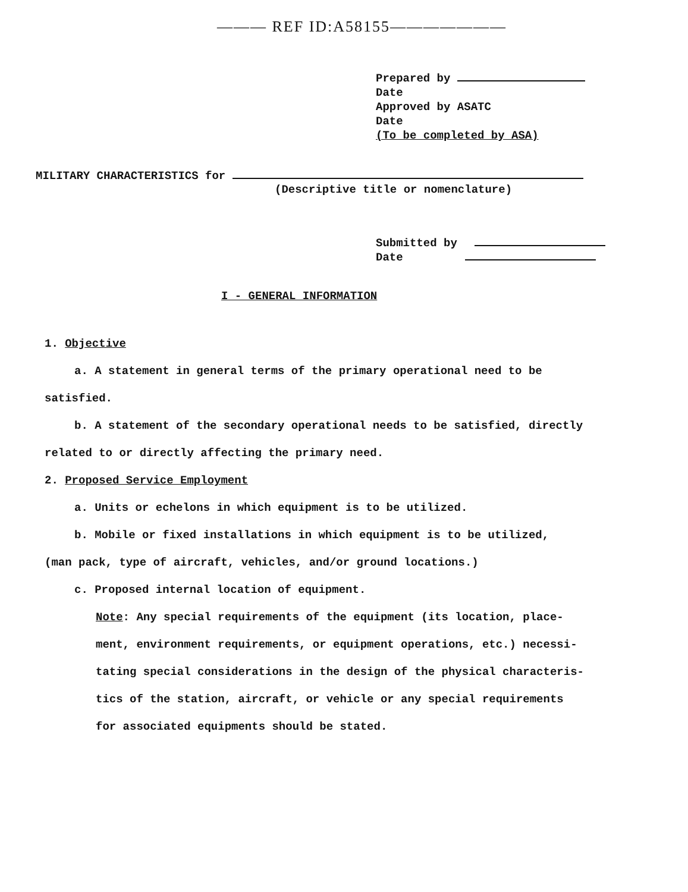——— REF ID:A58155———————
Prepared by
Date
Approved by ASATC
Date
(To be completed by ASA)
MILITARY CHARACTERISTICS for
(Descriptive title or nomenclature)
Submitted by
Date
I - GENERAL INFORMATION
1. Objective
a. A statement in general terms of the primary operational need to be
satisfied.
b. A statement of the secondary operational needs to be satisfied, directly
related to or directly affecting the primary need.
2. Proposed Service Employment
a. Units or echelons in which equipment is to be utilized.
b. Mobile or fixed installations in which equipment is to be utilized,
(man pack, type of aircraft, vehicles, and/or ground locations.)
c. Proposed internal location of equipment.
Note: Any special requirements of the equipment (its location, place-
ment, environment requirements, or equipment operations, etc.) necessi-
tating special considerations in the design of the physical characteris-
tics of the station, aircraft, or vehicle or any special requirements
for associated equipments should be stated.